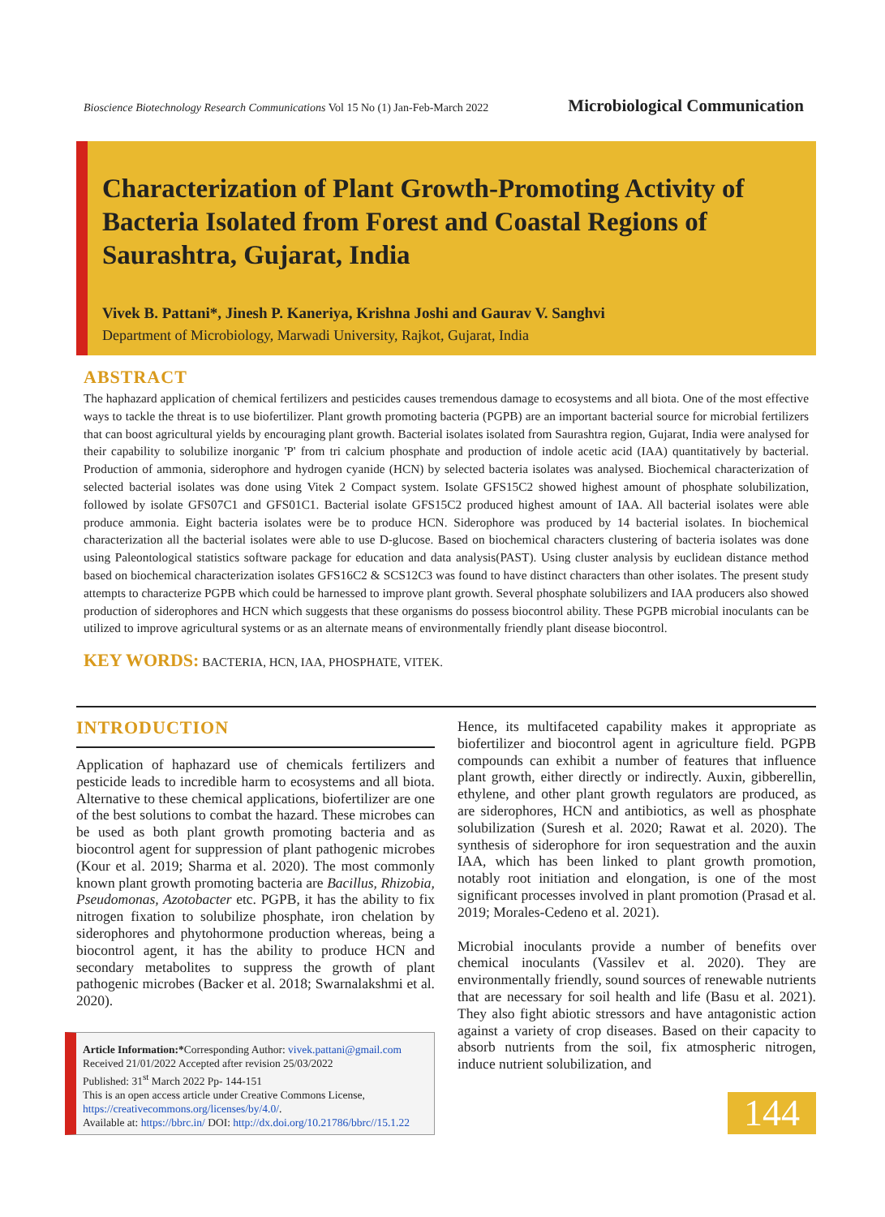Bioscience Biotechnology Research Communications Vol 15 No (1) Jan-Feb-March 2022 Microbiological Communication
Characterization of Plant Growth-Promoting Activity of Bacteria Isolated from Forest and Coastal Regions of Saurashtra, Gujarat, India
Vivek B. Pattani*, Jinesh P. Kaneriya, Krishna Joshi and Gaurav V. Sanghvi
Department of Microbiology, Marwadi University, Rajkot, Gujarat, India
ABSTRACT
The haphazard application of chemical fertilizers and pesticides causes tremendous damage to ecosystems and all biota. One of the most effective ways to tackle the threat is to use biofertilizer. Plant growth promoting bacteria (PGPB) are an important bacterial source for microbial fertilizers that can boost agricultural yields by encouraging plant growth. Bacterial isolates isolated from Saurashtra region, Gujarat, India were analysed for their capability to solubilize inorganic 'P' from tri calcium phosphate and production of indole acetic acid (IAA) quantitatively by bacterial. Production of ammonia, siderophore and hydrogen cyanide (HCN) by selected bacteria isolates was analysed. Biochemical characterization of selected bacterial isolates was done using Vitek 2 Compact system. Isolate GFS15C2 showed highest amount of phosphate solubilization, followed by isolate GFS07C1 and GFS01C1. Bacterial isolate GFS15C2 produced highest amount of IAA. All bacterial isolates were able produce ammonia. Eight bacteria isolates were be to produce HCN. Siderophore was produced by 14 bacterial isolates. In biochemical characterization all the bacterial isolates were able to use D-glucose. Based on biochemical characters clustering of bacteria isolates was done using Paleontological statistics software package for education and data analysis(PAST). Using cluster analysis by euclidean distance method based on biochemical characterization isolates GFS16C2 & SCS12C3 was found to have distinct characters than other isolates. The present study attempts to characterize PGPB which could be harnessed to improve plant growth. Several phosphate solubilizers and IAA producers also showed production of siderophores and HCN which suggests that these organisms do possess biocontrol ability. These PGPB microbial inoculants can be utilized to improve agricultural systems or as an alternate means of environmentally friendly plant disease biocontrol.
KEY WORDS: BACTERIA, HCN, IAA, PHOSPHATE, VITEK.
INTRODUCTION
Application of haphazard use of chemicals fertilizers and pesticide leads to incredible harm to ecosystems and all biota. Alternative to these chemical applications, biofertilizer are one of the best solutions to combat the hazard. These microbes can be used as both plant growth promoting bacteria and as biocontrol agent for suppression of plant pathogenic microbes (Kour et al. 2019; Sharma et al. 2020). The most commonly known plant growth promoting bacteria are Bacillus, Rhizobia, Pseudomonas, Azotobacter etc. PGPB, it has the ability to fix nitrogen fixation to solubilize phosphate, iron chelation by siderophores and phytohormone production whereas, being a biocontrol agent, it has the ability to produce HCN and secondary metabolites to suppress the growth of plant pathogenic microbes (Backer et al. 2018; Swarnalakshmi et al. 2020).
Hence, its multifaceted capability makes it appropriate as biofertilizer and biocontrol agent in agriculture field. PGPB compounds can exhibit a number of features that influence plant growth, either directly or indirectly. Auxin, gibberellin, ethylene, and other plant growth regulators are produced, as are siderophores, HCN and antibiotics, as well as phosphate solubilization (Suresh et al. 2020; Rawat et al. 2020). The synthesis of siderophore for iron sequestration and the auxin IAA, which has been linked to plant growth promotion, notably root initiation and elongation, is one of the most significant processes involved in plant promotion (Prasad et al. 2019; Morales-Cedeno et al. 2021).
Microbial inoculants provide a number of benefits over chemical inoculants (Vassilev et al. 2020). They are environmentally friendly, sound sources of renewable nutrients that are necessary for soil health and life (Basu et al. 2021). They also fight abiotic stressors and have antagonistic action against a variety of crop diseases. Based on their capacity to absorb nutrients from the soil, fix atmospheric nitrogen, induce nutrient solubilization, and
Article Information:*Corresponding Author: vivek.pattani@gmail.com
Received 21/01/2022 Accepted after revision 25/03/2022
Published: 31<sup>st</sup> March 2022 Pp- 144-151
This is an open access article under Creative Commons License,
https://creativecommons.org/licenses/by/4.0/.
Available at: https://bbrc.in/ DOI: http://dx.doi.org/10.21786/bbrc//15.1.22
144